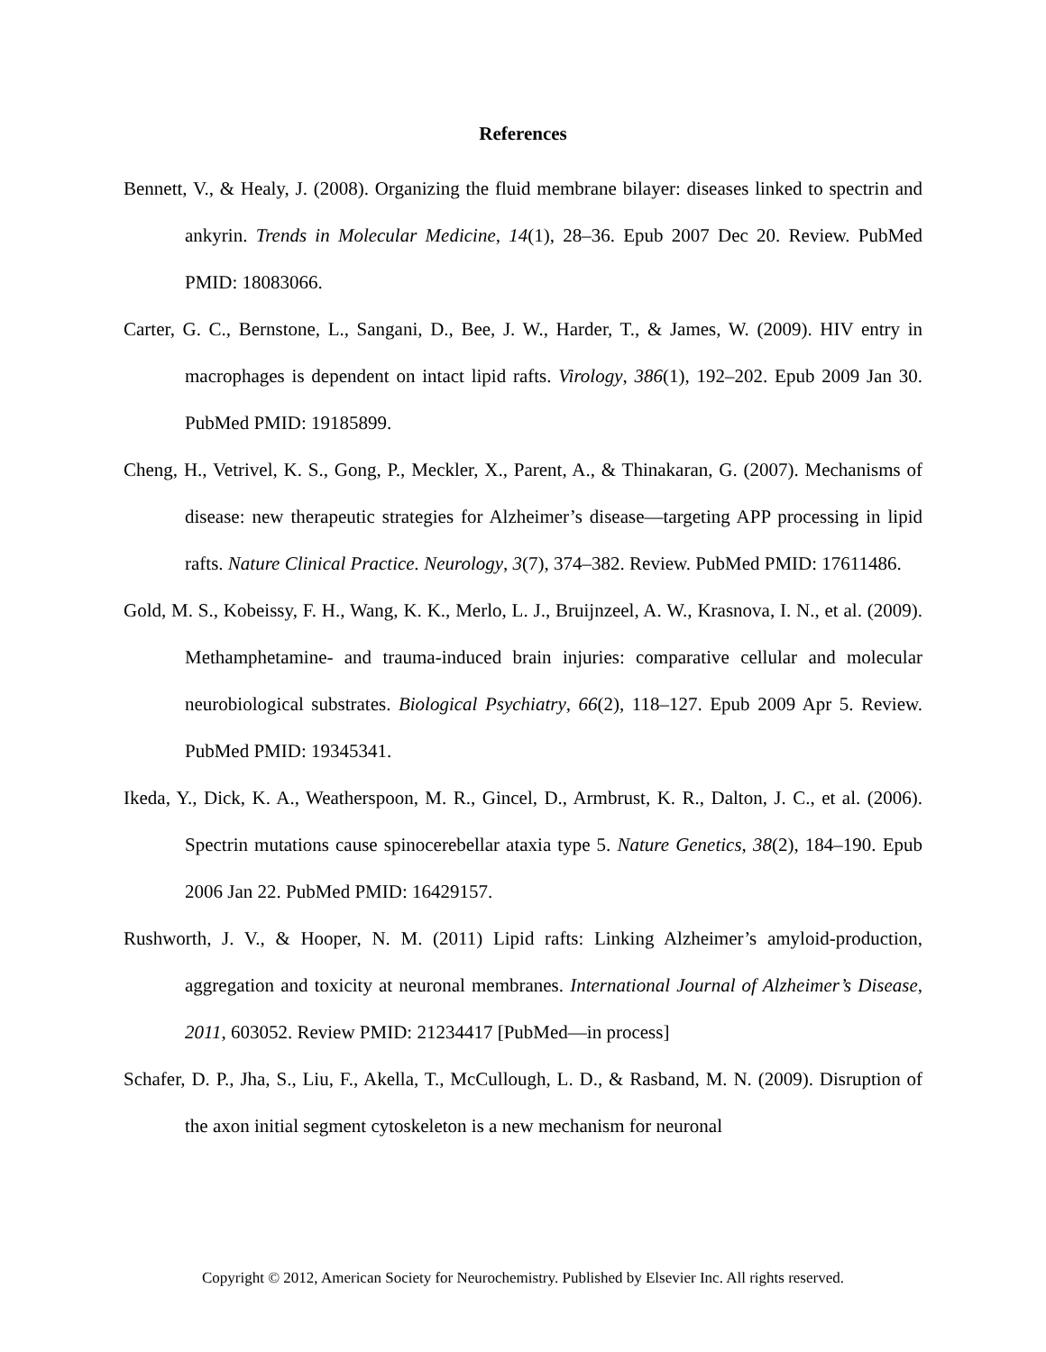References
Bennett, V., & Healy, J. (2008). Organizing the fluid membrane bilayer: diseases linked to spectrin and ankyrin. Trends in Molecular Medicine, 14(1), 28–36. Epub 2007 Dec 20. Review. PubMed PMID: 18083066.
Carter, G. C., Bernstone, L., Sangani, D., Bee, J. W., Harder, T., & James, W. (2009). HIV entry in macrophages is dependent on intact lipid rafts. Virology, 386(1), 192–202. Epub 2009 Jan 30. PubMed PMID: 19185899.
Cheng, H., Vetrivel, K. S., Gong, P., Meckler, X., Parent, A., & Thinakaran, G. (2007). Mechanisms of disease: new therapeutic strategies for Alzheimer’s disease—targeting APP processing in lipid rafts. Nature Clinical Practice. Neurology, 3(7), 374–382. Review. PubMed PMID: 17611486.
Gold, M. S., Kobeissy, F. H., Wang, K. K., Merlo, L. J., Bruijnzeel, A. W., Krasnova, I. N., et al. (2009). Methamphetamine- and trauma-induced brain injuries: comparative cellular and molecular neurobiological substrates. Biological Psychiatry, 66(2), 118–127. Epub 2009 Apr 5. Review. PubMed PMID: 19345341.
Ikeda, Y., Dick, K. A., Weatherspoon, M. R., Gincel, D., Armbrust, K. R., Dalton, J. C., et al. (2006). Spectrin mutations cause spinocerebellar ataxia type 5. Nature Genetics, 38(2), 184–190. Epub 2006 Jan 22. PubMed PMID: 16429157.
Rushworth, J. V., & Hooper, N. M. (2011) Lipid rafts: Linking Alzheimer’s amyloid-production, aggregation and toxicity at neuronal membranes. International Journal of Alzheimer’s Disease, 2011, 603052. Review PMID: 21234417 [PubMed—in process]
Schafer, D. P., Jha, S., Liu, F., Akella, T., McCullough, L. D., & Rasband, M. N. (2009). Disruption of the axon initial segment cytoskeleton is a new mechanism for neuronal
Copyright © 2012, American Society for Neurochemistry. Published by Elsevier Inc. All rights reserved.